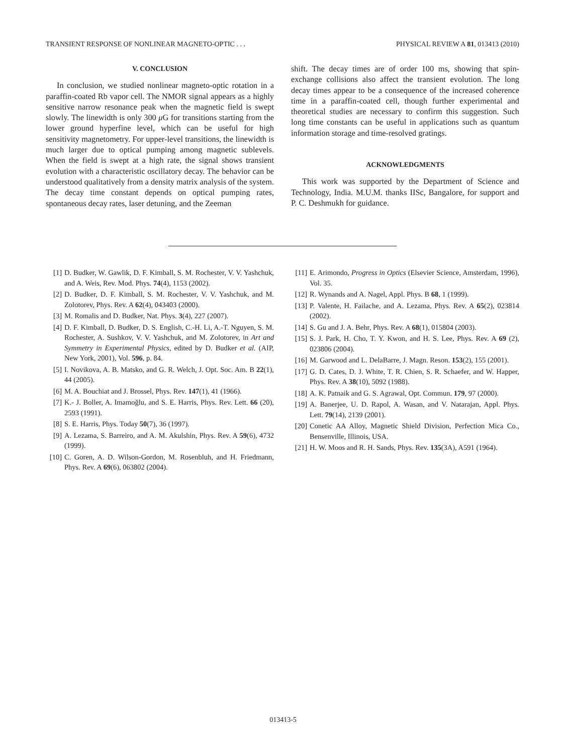TRANSIENT RESPONSE OF NONLINEAR MAGNETO-OPTIC . . . PHYSICAL REVIEW A 81, 013413 (2010)
V. CONCLUSION
In conclusion, we studied nonlinear magneto-optic rotation in a paraffin-coated Rb vapor cell. The NMOR signal appears as a highly sensitive narrow resonance peak when the magnetic field is swept slowly. The linewidth is only 300 μ G for transitions starting from the lower ground hyperfine level, which can be useful for high sensitivity magnetometry. For upper-level transitions, the linewidth is much larger due to optical pumping among magnetic sublevels. When the field is swept at a high rate, the signal shows transient evolution with a characteristic oscillatory decay. The behavior can be understood qualitatively from a density matrix analysis of the system. The decay time constant depends on optical pumping rates, spontaneous decay rates, laser detuning, and the Zeeman
shift. The decay times are of order 100 ms, showing that spin-exchange collisions also affect the transient evolution. The long decay times appear to be a consequence of the increased coherence time in a paraffin-coated cell, though further experimental and theoretical studies are necessary to confirm this suggestion. Such long time constants can be useful in applications such as quantum information storage and time-resolved gratings.
ACKNOWLEDGMENTS
This work was supported by the Department of Science and Technology, India. M.U.M. thanks IISc, Bangalore, for support and P. C. Deshmukh for guidance.
[1] D. Budker, W. Gawlik, D. F. Kimball, S. M. Rochester, V. V. Yashchuk, and A. Weis, Rev. Mod. Phys. 74(4), 1153 (2002).
[2] D. Budker, D. F. Kimball, S. M. Rochester, V. V. Yashchuk, and M. Zolotorev, Phys. Rev. A 62(4), 043403 (2000).
[3] M. Romalis and D. Budker, Nat. Phys. 3(4), 227 (2007).
[4] D. F. Kimball, D. Budker, D. S. English, C.-H. Li, A.-T. Nguyen, S. M. Rochester, A. Sushkov, V. V. Yashchuk, and M. Zolotorev, in Art and Symmetry in Experimental Physics, edited by D. Budker et al. (AIP, New York, 2001), Vol. 596, p. 84.
[5] I. Novikova, A. B. Matsko, and G. R. Welch, J. Opt. Soc. Am. B 22(1), 44 (2005).
[6] M. A. Bouchiat and J. Brossel, Phys. Rev. 147(1), 41 (1966).
[7] K.- J. Boller, A. Imamoğlu, and S. E. Harris, Phys. Rev. Lett. 66 (20), 2593 (1991).
[8] S. E. Harris, Phys. Today 50(7), 36 (1997).
[9] A. Lezama, S. Barreiro, and A. M. Akulshin, Phys. Rev. A 59(6), 4732 (1999).
[10] C. Goren, A. D. Wilson-Gordon, M. Rosenbluh, and H. Friedmann, Phys. Rev. A 69(6), 063802 (2004).
[11] E. Arimondo, Progress in Optics (Elsevier Science, Amsterdam, 1996), Vol. 35.
[12] R. Wynands and A. Nagel, Appl. Phys. B 68, 1 (1999).
[13] P. Valente, H. Failache, and A. Lezama, Phys. Rev. A 65(2), 023814 (2002).
[14] S. Gu and J. A. Behr, Phys. Rev. A 68(1), 015804 (2003).
[15] S. J. Park, H. Cho, T. Y. Kwon, and H. S. Lee, Phys. Rev. A 69 (2), 023806 (2004).
[16] M. Garwood and L. DelaBarre, J. Magn. Reson. 153(2), 155 (2001).
[17] G. D. Cates, D. J. White, T. R. Chien, S. R. Schaefer, and W. Happer, Phys. Rev. A 38(10), 5092 (1988).
[18] A. K. Patnaik and G. S. Agrawal, Opt. Commun. 179, 97 (2000).
[19] A. Banerjee, U. D. Rapol, A. Wasan, and V. Natarajan, Appl. Phys. Lett. 79(14), 2139 (2001).
[20] Conetic AA Alloy, Magnetic Shield Division, Perfection Mica Co., Bensenville, Illinois, USA.
[21] H. W. Moos and R. H. Sands, Phys. Rev. 135(3A), A591 (1964).
013413-5